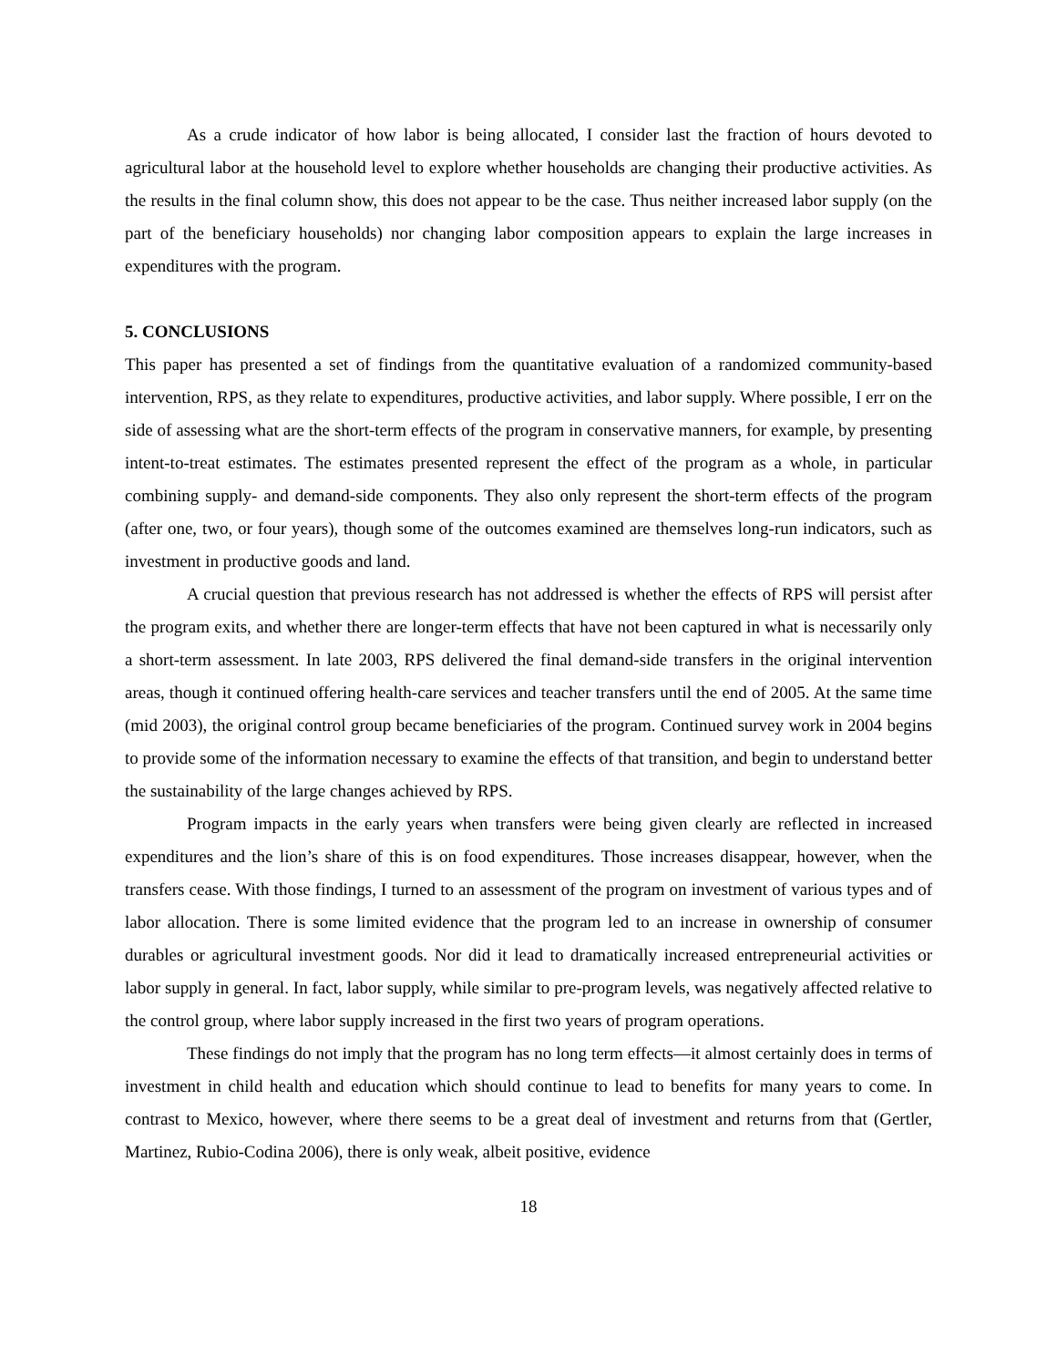As a crude indicator of how labor is being allocated, I consider last the fraction of hours devoted to agricultural labor at the household level to explore whether households are changing their productive activities. As the results in the final column show, this does not appear to be the case. Thus neither increased labor supply (on the part of the beneficiary households) nor changing labor composition appears to explain the large increases in expenditures with the program.
5. CONCLUSIONS
This paper has presented a set of findings from the quantitative evaluation of a randomized community-based intervention, RPS, as they relate to expenditures, productive activities, and labor supply. Where possible, I err on the side of assessing what are the short-term effects of the program in conservative manners, for example, by presenting intent-to-treat estimates. The estimates presented represent the effect of the program as a whole, in particular combining supply- and demand-side components. They also only represent the short-term effects of the program (after one, two, or four years), though some of the outcomes examined are themselves long-run indicators, such as investment in productive goods and land.
A crucial question that previous research has not addressed is whether the effects of RPS will persist after the program exits, and whether there are longer-term effects that have not been captured in what is necessarily only a short-term assessment. In late 2003, RPS delivered the final demand-side transfers in the original intervention areas, though it continued offering health-care services and teacher transfers until the end of 2005. At the same time (mid 2003), the original control group became beneficiaries of the program. Continued survey work in 2004 begins to provide some of the information necessary to examine the effects of that transition, and begin to understand better the sustainability of the large changes achieved by RPS.
Program impacts in the early years when transfers were being given clearly are reflected in increased expenditures and the lion’s share of this is on food expenditures. Those increases disappear, however, when the transfers cease. With those findings, I turned to an assessment of the program on investment of various types and of labor allocation. There is some limited evidence that the program led to an increase in ownership of consumer durables or agricultural investment goods. Nor did it lead to dramatically increased entrepreneurial activities or labor supply in general. In fact, labor supply, while similar to pre-program levels, was negatively affected relative to the control group, where labor supply increased in the first two years of program operations.
These findings do not imply that the program has no long term effects—it almost certainly does in terms of investment in child health and education which should continue to lead to benefits for many years to come. In contrast to Mexico, however, where there seems to be a great deal of investment and returns from that (Gertler, Martinez, Rubio-Codina 2006), there is only weak, albeit positive, evidence
18